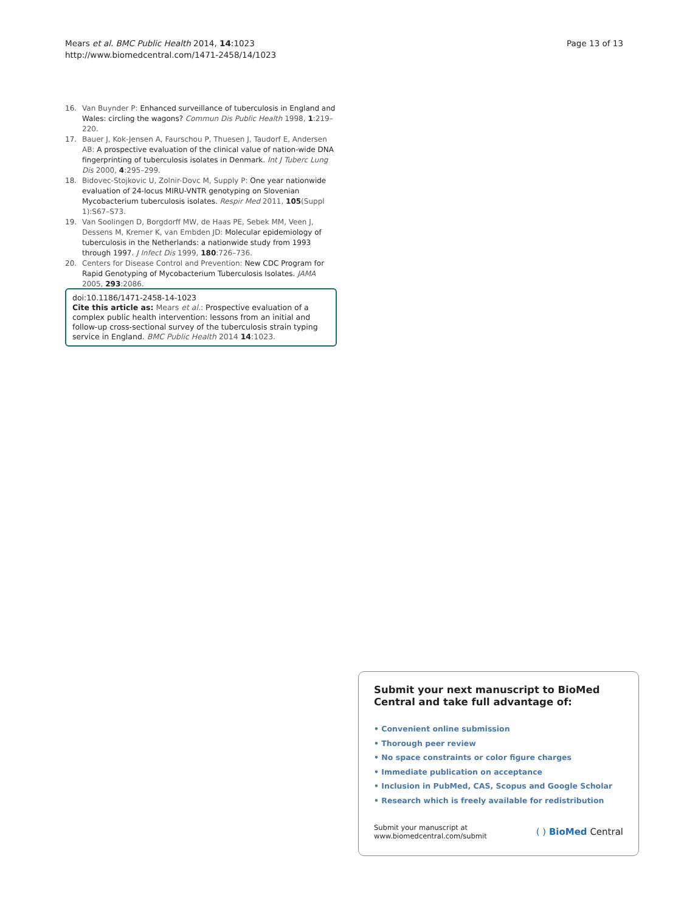Mears et al. BMC Public Health 2014, 14:1023
http://www.biomedcentral.com/1471-2458/14/1023
Page 13 of 13
16. Van Buynder P: Enhanced surveillance of tuberculosis in England and Wales: circling the wagons? Commun Dis Public Health 1998, 1:219–220.
17. Bauer J, Kok-Jensen A, Faurschou P, Thuesen J, Taudorf E, Andersen AB: A prospective evaluation of the clinical value of nation-wide DNA fingerprinting of tuberculosis isolates in Denmark. Int J Tuberc Lung Dis 2000, 4:295–299.
18. Bidovec-Stojkovic U, Zolnir-Dovc M, Supply P: One year nationwide evaluation of 24-locus MIRU-VNTR genotyping on Slovenian Mycobacterium tuberculosis isolates. Respir Med 2011, 105(Suppl 1):S67–S73.
19. Van Soolingen D, Borgdorff MW, de Haas PE, Sebek MM, Veen J, Dessens M, Kremer K, van Embden JD: Molecular epidemiology of tuberculosis in the Netherlands: a nationwide study from 1993 through 1997. J Infect Dis 1999, 180:726–736.
20. Centers for Disease Control and Prevention: New CDC Program for Rapid Genotyping of Mycobacterium Tuberculosis Isolates. JAMA 2005, 293:2086.
doi:10.1186/1471-2458-14-1023
Cite this article as: Mears et al.: Prospective evaluation of a complex public health intervention: lessons from an initial and follow-up cross-sectional survey of the tuberculosis strain typing service in England. BMC Public Health 2014 14:1023.
Submit your next manuscript to BioMed Central and take full advantage of:
• Convenient online submission
• Thorough peer review
• No space constraints or color figure charges
• Immediate publication on acceptance
• Inclusion in PubMed, CAS, Scopus and Google Scholar
• Research which is freely available for redistribution
Submit your manuscript at
www.biomedcentral.com/submit
( ) BioMed Central